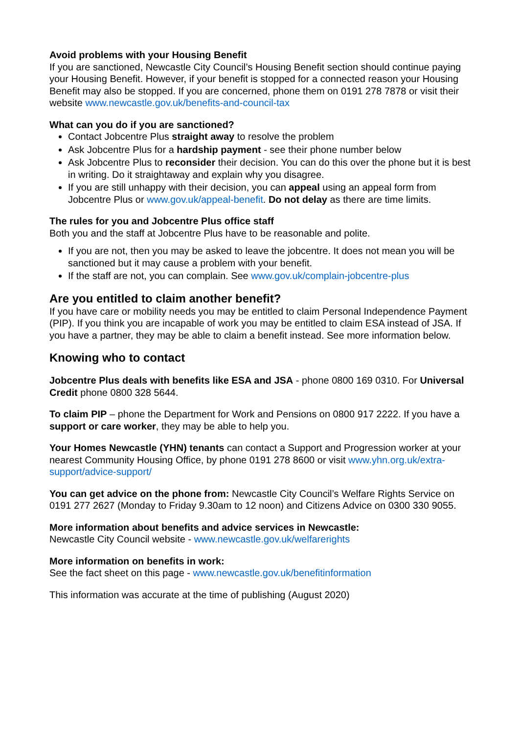Avoid problems with your Housing Benefit
If you are sanctioned, Newcastle City Council’s Housing Benefit section should continue paying your Housing Benefit. However, if your benefit is stopped for a connected reason your Housing Benefit may also be stopped. If you are concerned, phone them on 0191 278 7878 or visit their website www.newcastle.gov.uk/benefits-and-council-tax
What can you do if you are sanctioned?
Contact Jobcentre Plus straight away to resolve the problem
Ask Jobcentre Plus for a hardship payment - see their phone number below
Ask Jobcentre Plus to reconsider their decision. You can do this over the phone but it is best in writing. Do it straightaway and explain why you disagree.
If you are still unhappy with their decision, you can appeal using an appeal form from Jobcentre Plus or www.gov.uk/appeal-benefit. Do not delay as there are time limits.
The rules for you and Jobcentre Plus office staff
Both you and the staff at Jobcentre Plus have to be reasonable and polite.
If you are not, then you may be asked to leave the jobcentre. It does not mean you will be sanctioned but it may cause a problem with your benefit.
If the staff are not, you can complain. See www.gov.uk/complain-jobcentre-plus
Are you entitled to claim another benefit?
If you have care or mobility needs you may be entitled to claim Personal Independence Payment (PIP). If you think you are incapable of work you may be entitled to claim ESA instead of JSA. If you have a partner, they may be able to claim a benefit instead. See more information below.
Knowing who to contact
Jobcentre Plus deals with benefits like ESA and JSA - phone 0800 169 0310. For Universal Credit phone 0800 328 5644.
To claim PIP – phone the Department for Work and Pensions on 0800 917 2222. If you have a support or care worker, they may be able to help you.
Your Homes Newcastle (YHN) tenants can contact a Support and Progression worker at your nearest Community Housing Office, by phone 0191 278 8600 or visit www.yhn.org.uk/extra-support/advice-support/
You can get advice on the phone from: Newcastle City Council’s Welfare Rights Service on 0191 277 2627 (Monday to Friday 9.30am to 12 noon) and Citizens Advice on 0300 330 9055.
More information about benefits and advice services in Newcastle:
Newcastle City Council website - www.newcastle.gov.uk/welfarerights
More information on benefits in work:
See the fact sheet on this page - www.newcastle.gov.uk/benefitinformation
This information was accurate at the time of publishing (August 2020)